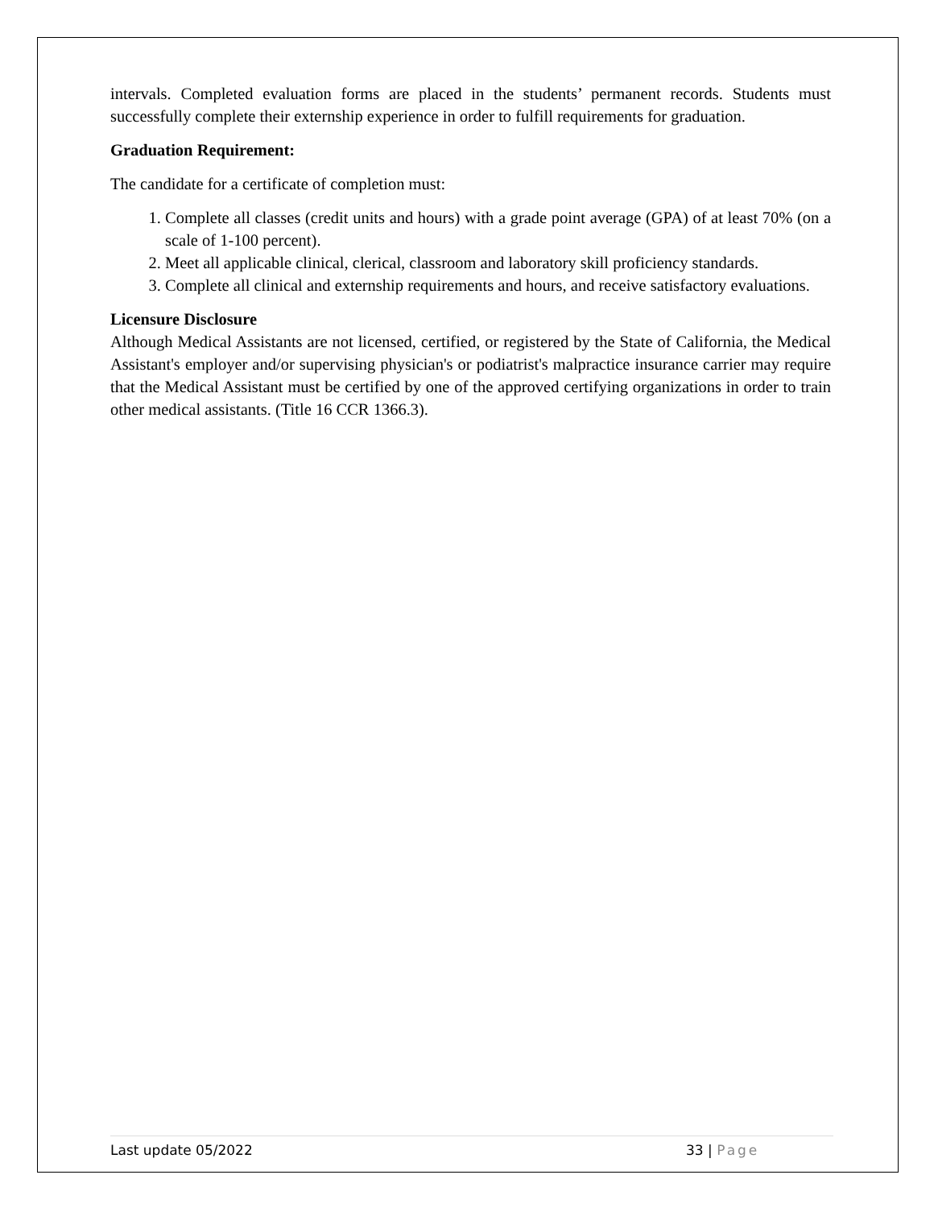intervals. Completed evaluation forms are placed in the students’ permanent records. Students must successfully complete their externship experience in order to fulfill requirements for graduation.
Graduation Requirement:
The candidate for a certificate of completion must:
1. Complete all classes (credit units and hours) with a grade point average (GPA) of at least 70% (on a scale of 1-100 percent).
2. Meet all applicable clinical, clerical, classroom and laboratory skill proficiency standards.
3. Complete all clinical and externship requirements and hours, and receive satisfactory evaluations.
Licensure Disclosure
Although Medical Assistants are not licensed, certified, or registered by the State of California, the Medical Assistant's employer and/or supervising physician's or podiatrist's malpractice insurance carrier may require that the Medical Assistant must be certified by one of the approved certifying organizations in order to train other medical assistants. (Title 16 CCR 1366.3).
Last update 05/2022 33 | Page